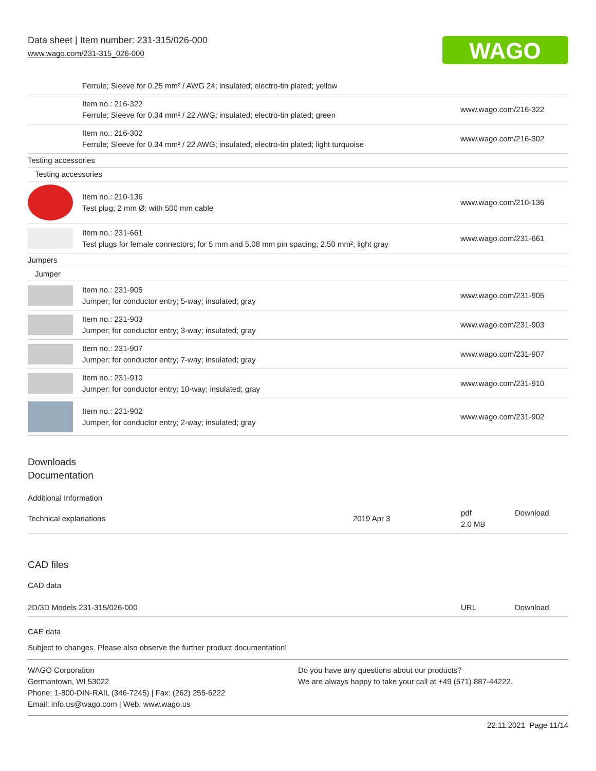Data sheet | Item number: 231-315/026-000
www.wago.com/231-315_026-000
WAGO
| | Ferrule; Sleeve for 0.25 mm² / AWG 24; insulated; electro-tin plated; yellow | |
| | Item no.: 216-322 Ferrule; Sleeve for 0.34 mm² / 22 AWG; insulated; electro-tin plated; green | www.wago.com/216-322 |
| | Item no.: 216-302 Ferrule; Sleeve for 0.34 mm² / 22 AWG; insulated; electro-tin plated; light turquoise | www.wago.com/216-302 |
| Testing accessories | | |
| Testing accessories | | |
| | Item no.: 210-136 Test plug; 2 mm Ø; with 500 mm cable | www.wago.com/210-136 |
| | Item no.: 231-661 Test plugs for female connectors; for 5 mm and 5.08 mm pin spacing; 2,50 mm²; light gray | www.wago.com/231-661 |
| Jumpers | | |
| Jumper | | |
| | Item no.: 231-905 Jumper; for conductor entry; 5-way; insulated; gray | www.wago.com/231-905 |
| | Item no.: 231-903 Jumper; for conductor entry; 3-way; insulated; gray | www.wago.com/231-903 |
| | Item no.: 231-907 Jumper; for conductor entry; 7-way; insulated; gray | www.wago.com/231-907 |
| | Item no.: 231-910 Jumper; for conductor entry; 10-way; insulated; gray | www.wago.com/231-910 |
| | Item no.: 231-902 Jumper; for conductor entry; 2-way; insulated; gray | www.wago.com/231-902 |
Downloads
Documentation
Additional Information
| Technical explanations | 2019 Apr 3 | pdf 2.0 MB | Download |
CAD files
CAD data
| 2D/3D Models 231-315/026-000 | URL | Download |
CAE data
Subject to changes. Please also observe the further product documentation!
WAGO Corporation
Germantown, WI 53022
Phone: 1-800-DIN-RAIL (346-7245) | Fax: (262) 255-6222
Email: info.us@wago.com | Web: www.wago.us
Do you have any questions about our products?
We are always happy to take your call at +49 (571) 887-44222.
22.11.2021 Page 11/14